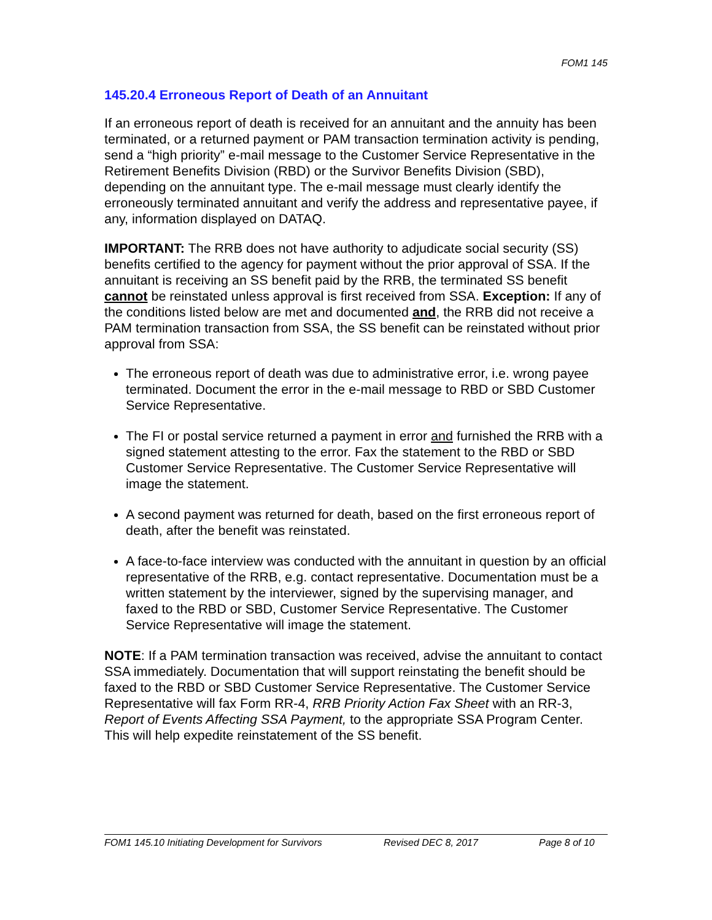FOM1 145
145.20.4 Erroneous Report of Death of an Annuitant
If an erroneous report of death is received for an annuitant and the annuity has been terminated, or a returned payment or PAM transaction termination activity is pending, send a “high priority” e-mail message to the Customer Service Representative in the Retirement Benefits Division (RBD) or the Survivor Benefits Division (SBD), depending on the annuitant type. The e-mail message must clearly identify the erroneously terminated annuitant and verify the address and representative payee, if any, information displayed on DATAQ.
IMPORTANT: The RRB does not have authority to adjudicate social security (SS) benefits certified to the agency for payment without the prior approval of SSA. If the annuitant is receiving an SS benefit paid by the RRB, the terminated SS benefit cannot be reinstated unless approval is first received from SSA. Exception: If any of the conditions listed below are met and documented and, the RRB did not receive a PAM termination transaction from SSA, the SS benefit can be reinstated without prior approval from SSA:
The erroneous report of death was due to administrative error, i.e. wrong payee terminated. Document the error in the e-mail message to RBD or SBD Customer Service Representative.
The FI or postal service returned a payment in error and furnished the RRB with a signed statement attesting to the error. Fax the statement to the RBD or SBD Customer Service Representative. The Customer Service Representative will image the statement.
A second payment was returned for death, based on the first erroneous report of death, after the benefit was reinstated.
A face-to-face interview was conducted with the annuitant in question by an official representative of the RRB, e.g. contact representative. Documentation must be a written statement by the interviewer, signed by the supervising manager, and faxed to the RBD or SBD, Customer Service Representative. The Customer Service Representative will image the statement.
NOTE: If a PAM termination transaction was received, advise the annuitant to contact SSA immediately. Documentation that will support reinstating the benefit should be faxed to the RBD or SBD Customer Service Representative. The Customer Service Representative will fax Form RR-4, RRB Priority Action Fax Sheet with an RR-3, Report of Events Affecting SSA Payment, to the appropriate SSA Program Center. This will help expedite reinstatement of the SS benefit.
FOM1 145.10 Initiating Development for Survivors Revised DEC 8, 2017 Page 8 of 10